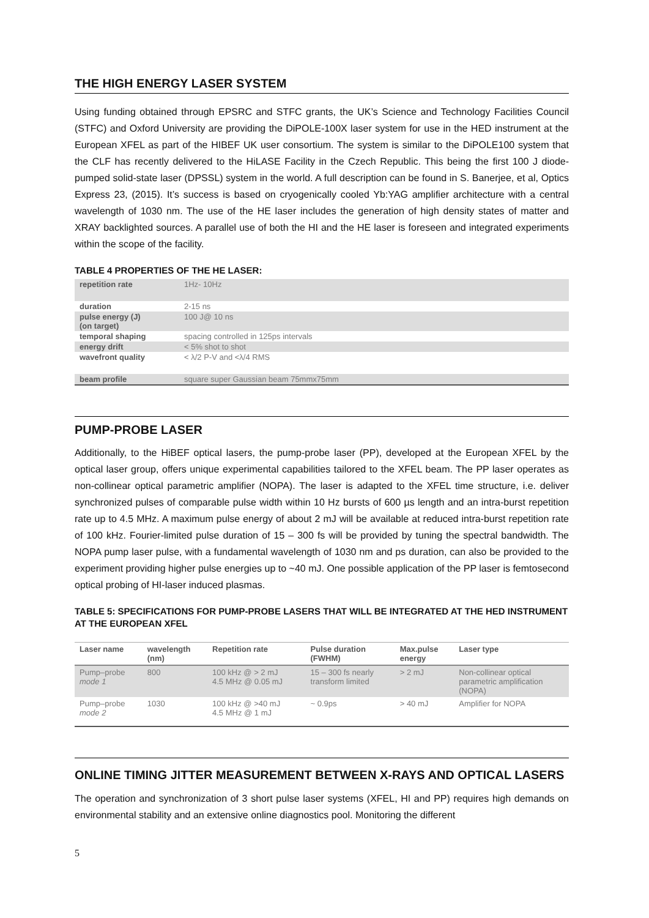THE HIGH ENERGY LASER SYSTEM
Using funding obtained through EPSRC and STFC grants, the UK’s Science and Technology Facilities Council (STFC) and Oxford University are providing the DiPOLE-100X laser system for use in the HED instrument at the European XFEL as part of the HIBEF UK user consortium. The system is similar to the DiPOLE100 system that the CLF has recently delivered to the HiLASE Facility in the Czech Republic. This being the first 100 J diode-pumped solid-state laser (DPSSL) system in the world. A full description can be found in S. Banerjee, et al, Optics Express 23, (2015). It’s success is based on cryogenically cooled Yb:YAG amplifier architecture with a central wavelength of 1030 nm. The use of the HE laser includes the generation of high density states of matter and XRAY backlighted sources. A parallel use of both the HI and the HE laser is foreseen and integrated experiments within the scope of the facility.
TABLE 4 PROPERTIES OF THE HE LASER:
| repetition rate | 1Hz- 10Hz |
| duration | 2-15 ns |
| pulse energy (J) (on target) | 100 J@ 10 ns |
| temporal shaping | spacing controlled in 125ps intervals |
| energy drift | < 5% shot to shot |
| wavefront quality | < λ/2 P-V and <λ/4 RMS |
| beam profile | square super Gaussian beam 75mmx75mm |
PUMP-PROBE LASER
Additionally, to the HiBEF optical lasers, the pump-probe laser (PP), developed at the European XFEL by the optical laser group, offers unique experimental capabilities tailored to the XFEL beam. The PP laser operates as non-collinear optical parametric amplifier (NOPA). The laser is adapted to the XFEL time structure, i.e. deliver synchronized pulses of comparable pulse width within 10 Hz bursts of 600 µs length and an intra-burst repetition rate up to 4.5 MHz. A maximum pulse energy of about 2 mJ will be available at reduced intra-burst repetition rate of 100 kHz. Fourier-limited pulse duration of 15 – 300 fs will be provided by tuning the spectral bandwidth. The NOPA pump laser pulse, with a fundamental wavelength of 1030 nm and ps duration, can also be provided to the experiment providing higher pulse energies up to ~40 mJ. One possible application of the PP laser is femtosecond optical probing of HI-laser induced plasmas.
TABLE 5: SPECIFICATIONS FOR PUMP-PROBE LASERS THAT WILL BE INTEGRATED AT THE HED INSTRUMENT AT THE EUROPEAN XFEL
| Laser name | wavelength (nm) | Repetition rate | Pulse duration (FWHM) | Max.pulse energy | Laser type |
| --- | --- | --- | --- | --- | --- |
| Pump–probe mode 1 | 800 | 100 kHz @ > 2 mJ 4.5 MHz @ 0.05 mJ | 15 – 300 fs nearly transform limited | > 2 mJ | Non-collinear optical parametric amplification (NOPA) |
| Pump–probe mode 2 | 1030 | 100 kHz @ >40 mJ 4.5 MHz @ 1 mJ | ~ 0.9ps | > 40 mJ | Amplifier for NOPA |
ONLINE TIMING JITTER MEASUREMENT BETWEEN X-RAYS AND OPTICAL LASERS
The operation and synchronization of 3 short pulse laser systems (XFEL, HI and PP) requires high demands on environmental stability and an extensive online diagnostics pool. Monitoring the different
5